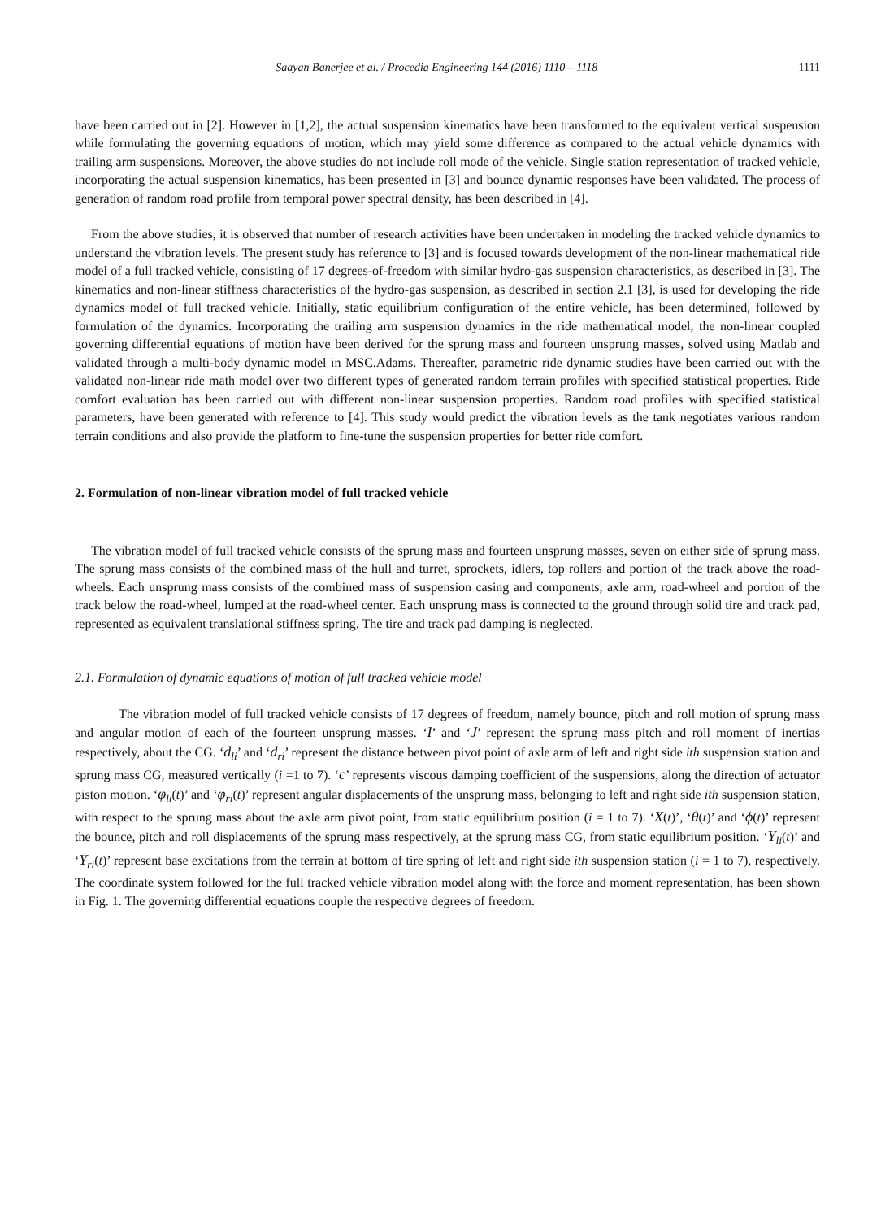Saayan Banerjee et al. / Procedia Engineering 144 (2016) 1110 – 1118 1111
have been carried out in [2]. However in [1,2], the actual suspension kinematics have been transformed to the equivalent vertical suspension while formulating the governing equations of motion, which may yield some difference as compared to the actual vehicle dynamics with trailing arm suspensions. Moreover, the above studies do not include roll mode of the vehicle. Single station representation of tracked vehicle, incorporating the actual suspension kinematics, has been presented in [3] and bounce dynamic responses have been validated. The process of generation of random road profile from temporal power spectral density, has been described in [4].
From the above studies, it is observed that number of research activities have been undertaken in modeling the tracked vehicle dynamics to understand the vibration levels. The present study has reference to [3] and is focused towards development of the non-linear mathematical ride model of a full tracked vehicle, consisting of 17 degrees-of-freedom with similar hydro-gas suspension characteristics, as described in [3]. The kinematics and non-linear stiffness characteristics of the hydro-gas suspension, as described in section 2.1 [3], is used for developing the ride dynamics model of full tracked vehicle. Initially, static equilibrium configuration of the entire vehicle, has been determined, followed by formulation of the dynamics. Incorporating the trailing arm suspension dynamics in the ride mathematical model, the non-linear coupled governing differential equations of motion have been derived for the sprung mass and fourteen unsprung masses, solved using Matlab and validated through a multi-body dynamic model in MSC.Adams. Thereafter, parametric ride dynamic studies have been carried out with the validated non-linear ride math model over two different types of generated random terrain profiles with specified statistical properties. Ride comfort evaluation has been carried out with different non-linear suspension properties. Random road profiles with specified statistical parameters, have been generated with reference to [4]. This study would predict the vibration levels as the tank negotiates various random terrain conditions and also provide the platform to fine-tune the suspension properties for better ride comfort.
2. Formulation of non-linear vibration model of full tracked vehicle
The vibration model of full tracked vehicle consists of the sprung mass and fourteen unsprung masses, seven on either side of sprung mass. The sprung mass consists of the combined mass of the hull and turret, sprockets, idlers, top rollers and portion of the track above the road-wheels. Each unsprung mass consists of the combined mass of suspension casing and components, axle arm, road-wheel and portion of the track below the road-wheel, lumped at the road-wheel center. Each unsprung mass is connected to the ground through solid tire and track pad, represented as equivalent translational stiffness spring. The tire and track pad damping is neglected.
2.1. Formulation of dynamic equations of motion of full tracked vehicle model
The vibration model of full tracked vehicle consists of 17 degrees of freedom, namely bounce, pitch and roll motion of sprung mass and angular motion of each of the fourteen unsprung masses. ‘I’ and ‘J’ represent the sprung mass pitch and roll moment of inertias respectively, about the CG. ‘d<sub>li</sub>’ and ‘d<sub>ri</sub>’ represent the distance between pivot point of axle arm of left and right side ith suspension station and sprung mass CG, measured vertically (i =1 to 7). ‘c’ represents viscous damping coefficient of the suspensions, along the direction of actuator piston motion. ‘φ<sub>li</sub>(t)’ and ‘φ<sub>ri</sub>(t)’ represent angular displacements of the unsprung mass, belonging to left and right side ith suspension station, with respect to the sprung mass about the axle arm pivot point, from static equilibrium position (i = 1 to 7). ‘X(t)’, ‘θ(t)’ and ‘ϕ(t)’ represent the bounce, pitch and roll displacements of the sprung mass respectively, at the sprung mass CG, from static equilibrium position. ‘Y<sub>li</sub>(t)’ and ‘Y<sub>ri</sub>(t)’ represent base excitations from the terrain at bottom of tire spring of left and right side ith suspension station (i = 1 to 7), respectively. The coordinate system followed for the full tracked vehicle vibration model along with the force and moment representation, has been shown in Fig. 1. The governing differential equations couple the respective degrees of freedom.